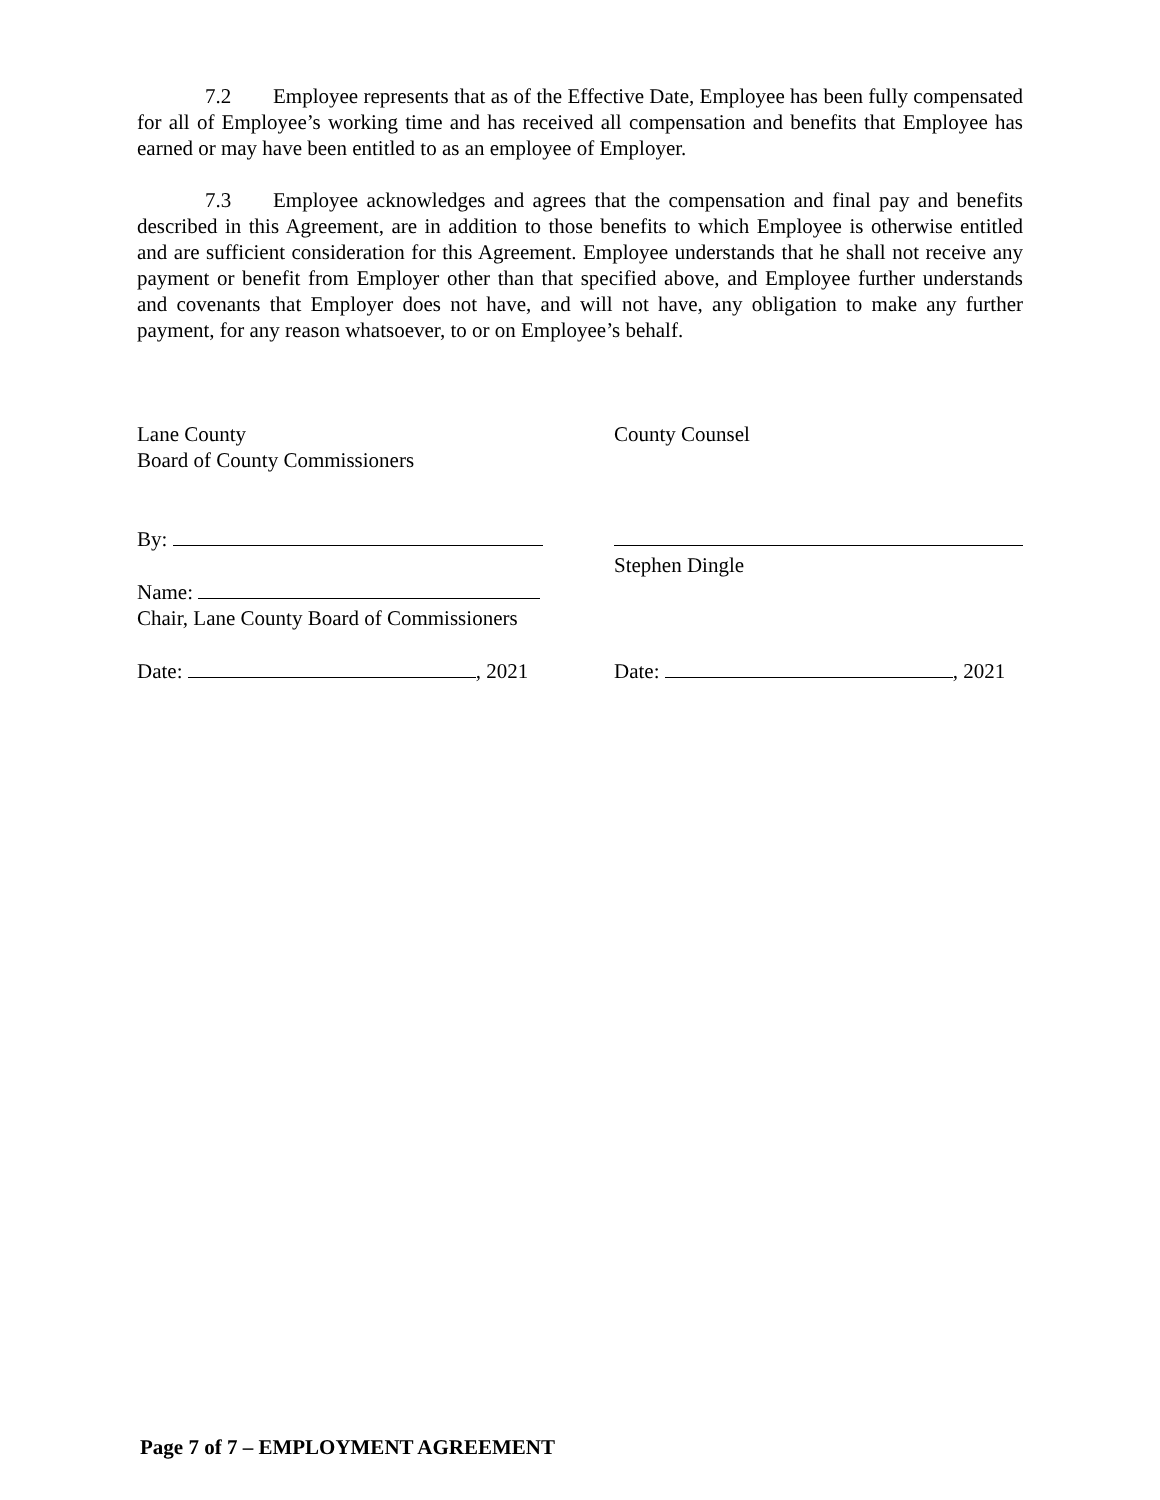7.2 Employee represents that as of the Effective Date, Employee has been fully compensated for all of Employee’s working time and has received all compensation and benefits that Employee has earned or may have been entitled to as an employee of Employer.
7.3 Employee acknowledges and agrees that the compensation and final pay and benefits described in this Agreement, are in addition to those benefits to which Employee is otherwise entitled and are sufficient consideration for this Agreement. Employee understands that he shall not receive any payment or benefit from Employer other than that specified above, and Employee further understands and covenants that Employer does not have, and will not have, any obligation to make any further payment, for any reason whatsoever, to or on Employee’s behalf.
Lane County
Board of County Commissioners
County Counsel
By:
Name:
Chair, Lane County Board of Commissioners
Stephen Dingle
Date: , 2021 Date: , 2021
Page 7 of 7 – EMPLOYMENT AGREEMENT